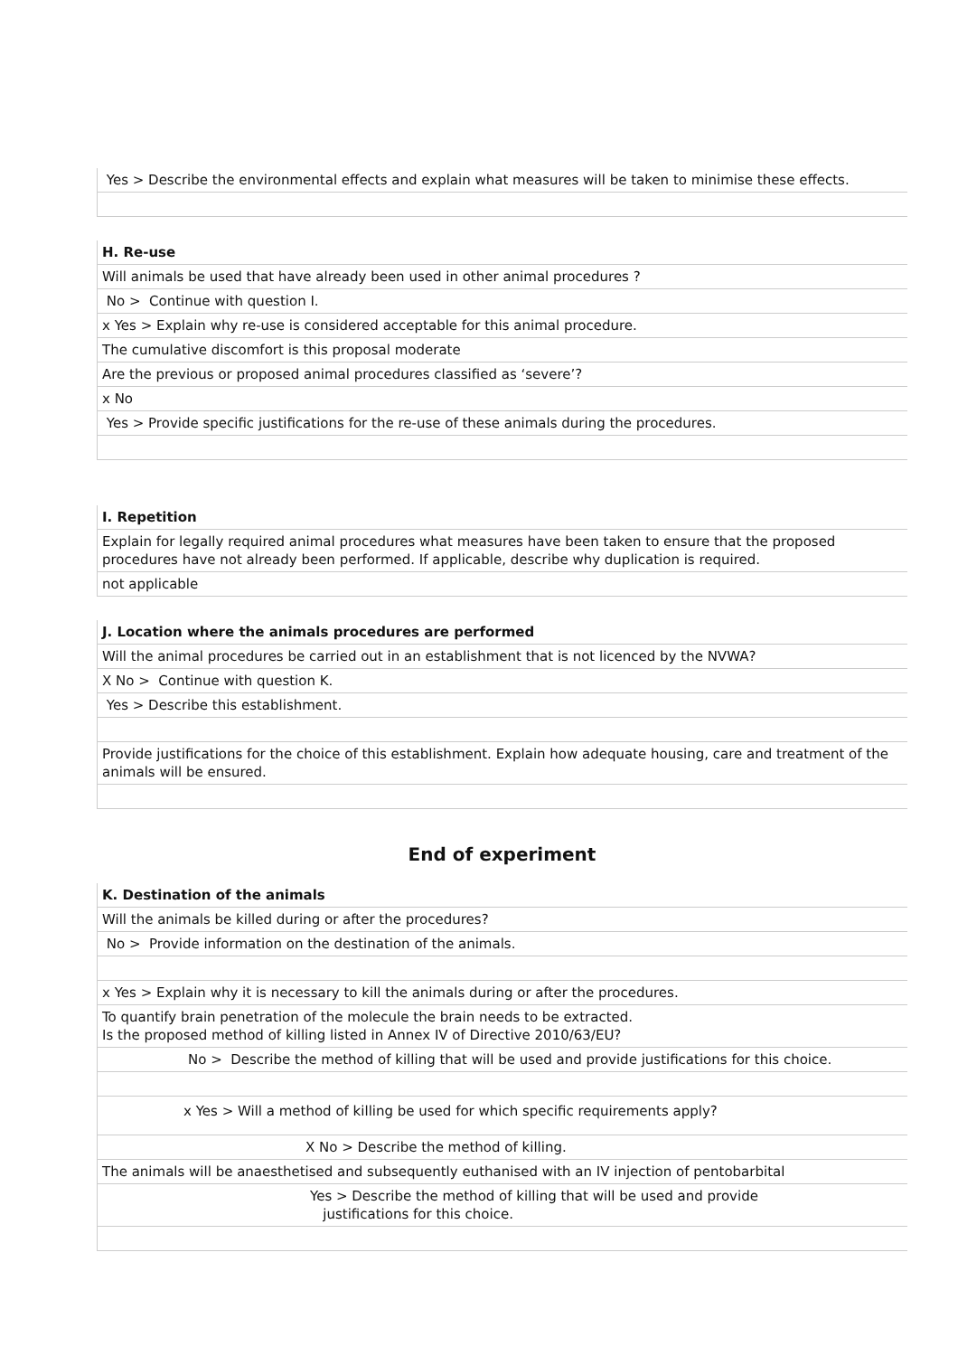Yes > Describe the environmental effects and explain what measures will be taken to minimise these effects.
H. Re-use
Will animals be used that have already been used in other animal procedures ?
No > Continue with question I.
x Yes > Explain why re-use is considered acceptable for this animal procedure.
The cumulative discomfort is this proposal moderate
Are the previous or proposed animal procedures classified as ‘severe’?
x No
Yes > Provide specific justifications for the re-use of these animals during the procedures.
I. Repetition
Explain for legally required animal procedures what measures have been taken to ensure that the proposed procedures have not already been performed. If applicable, describe why duplication is required.
not applicable
J. Location where the animals procedures are performed
Will the animal procedures be carried out in an establishment that is not licenced by the NVWA?
X No > Continue with question K.
Yes > Describe this establishment.
Provide justifications for the choice of this establishment. Explain how adequate housing, care and treatment of the animals will be ensured.
End of experiment
K. Destination of the animals
Will the animals be killed during or after the procedures?
No > Provide information on the destination of the animals.
x Yes > Explain why it is necessary to kill the animals during or after the procedures.
To quantify brain penetration of the molecule the brain needs to be extracted.
Is the proposed method of killing listed in Annex IV of Directive 2010/63/EU?
No > Describe the method of killing that will be used and provide justifications for this choice.
x Yes > Will a method of killing be used for which specific requirements apply?
X No > Describe the method of killing.
The animals will be anaesthetised and subsequently euthanised with an IV injection of pentobarbital
Yes > Describe the method of killing that will be used and provide
justifications for this choice.